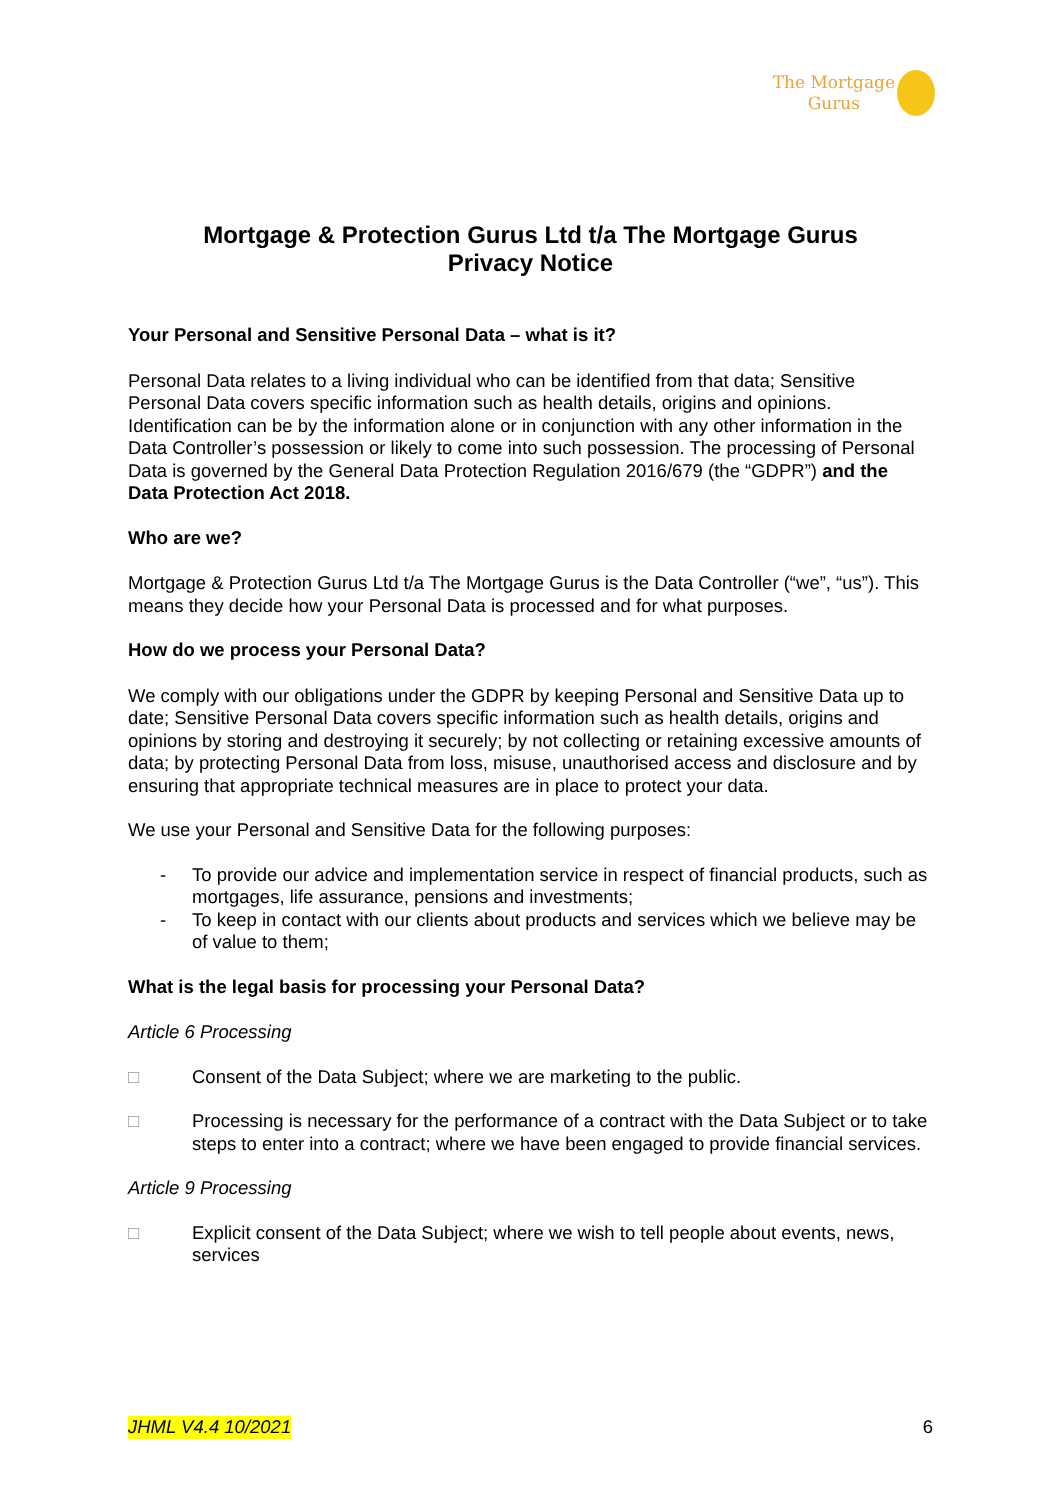The Mortgage
Gurus
Mortgage & Protection Gurus Ltd t/a The Mortgage Gurus
Privacy Notice
Your Personal and Sensitive Personal Data – what is it?
Personal Data relates to a living individual who can be identified from that data; Sensitive Personal Data covers specific information such as health details, origins and opinions. Identification can be by the information alone or in conjunction with any other information in the Data Controller’s possession or likely to come into such possession. The processing of Personal Data is governed by the General Data Protection Regulation 2016/679 (the “GDPR”) and the Data Protection Act 2018.
Who are we?
Mortgage & Protection Gurus Ltd t/a The Mortgage Gurus is the Data Controller (“we”, “us”). This means they decide how your Personal Data is processed and for what purposes.
How do we process your Personal Data?
We comply with our obligations under the GDPR by keeping Personal and Sensitive Data up to date; Sensitive Personal Data covers specific information such as health details, origins and opinions by storing and destroying it securely; by not collecting or retaining excessive amounts of data; by protecting Personal Data from loss, misuse, unauthorised access and disclosure and by ensuring that appropriate technical measures are in place to protect your data.
We use your Personal and Sensitive Data for the following purposes:
- To provide our advice and implementation service in respect of financial products, such as mortgages, life assurance, pensions and investments;
- To keep in contact with our clients about products and services which we believe may be of value to them;
What is the legal basis for processing your Personal Data?
Article 6 Processing
□ Consent of the Data Subject; where we are marketing to the public.
□ Processing is necessary for the performance of a contract with the Data Subject or to take steps to enter into a contract; where we have been engaged to provide financial services.
Article 9 Processing
□ Explicit consent of the Data Subject; where we wish to tell people about events, news, services
JHML V4.4 10/2021 6